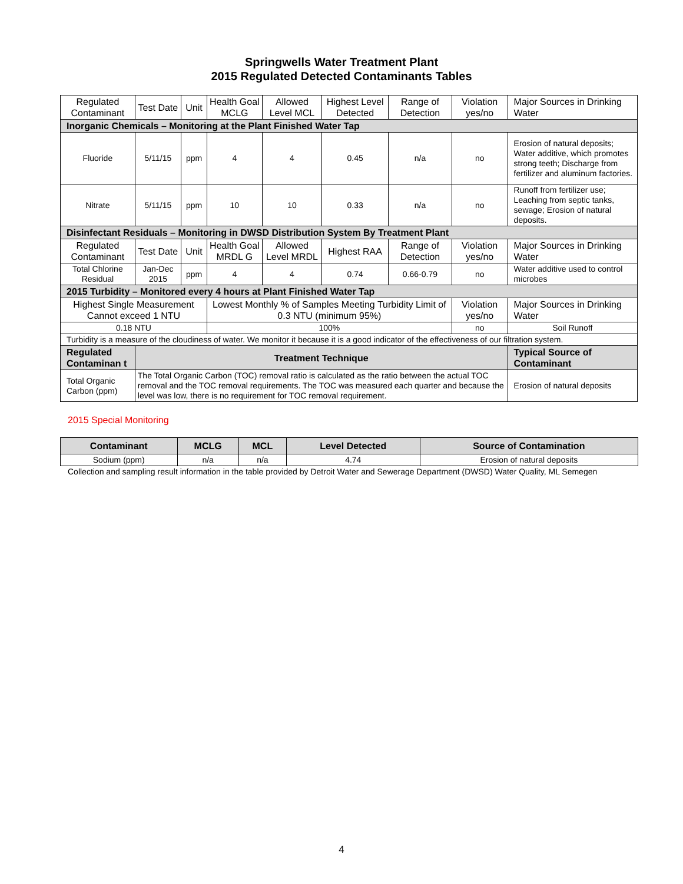Springwells Water Treatment Plant
2015 Regulated Detected Contaminants Tables
| Regulated Contaminant | Test Date | Unit | Health Goal MCLG | Allowed Level MCL | Highest Level Detected | Range of Detection | Violation yes/no | Major Sources in Drinking Water |
| Inorganic Chemicals – Monitoring at the Plant Finished Water Tap | | | | | | | | |
| Fluoride | 5/11/15 | ppm | 4 | 4 | 0.45 | n/a | no | Erosion of natural deposits; Water additive, which promotes strong teeth; Discharge from fertilizer and aluminum factories. |
| Nitrate | 5/11/15 | ppm | 10 | 10 | 0.33 | n/a | no | Runoff from fertilizer use; Leaching from septic tanks, sewage; Erosion of natural deposits. |
| Disinfectant Residuals – Monitoring in DWSD Distribution System By Treatment Plant | | | | | | | | |
| Regulated Contaminant | Test Date | Unit | Health Goal MRDL G | Allowed Level MRDL | Highest RAA | Range of Detection | Violation yes/no | Major Sources in Drinking Water |
| Total Chlorine Residual | Jan-Dec 2015 | ppm | 4 | 4 | 0.74 | 0.66-0.79 | no | Water additive used to control microbes |
| 2015 Turbidity – Monitored every 4 hours at Plant Finished Water Tap | | | | | | | | |
| Highest Single Measurement Cannot exceed 1 NTU | | | Lowest Monthly % of Samples Meeting Turbidity Limit of 0.3 NTU (minimum 95%) | | | | Violation yes/no | Major Sources in Drinking Water |
| 0.18 NTU | | | 100% | | | | no | Soil Runoff |
| Turbidity is a measure of the cloudiness of water. We monitor it because it is a good indicator of the effectiveness of our filtration system. | | | | | | | | |
| Regulated Contaminan t | Treatment Technique | | | | | | | Typical Source of Contaminant |
| Total Organic Carbon (ppm) | The Total Organic Carbon (TOC) removal ratio is calculated as the ratio between the actual TOC removal and the TOC removal requirements. The TOC was measured each quarter and because the level was low, there is no requirement for TOC removal requirement. | | | | | | | Erosion of natural deposits |
2015 Special Monitoring
| Contaminant | MCLG | MCL | Level Detected | Source of Contamination |
| --- | --- | --- | --- | --- |
| Sodium (ppm) | n/a | n/a | 4.74 | Erosion of natural deposits |
Collection and sampling result information in the table provided by Detroit Water and Sewerage Department (DWSD) Water Quality, ML Semegen
4